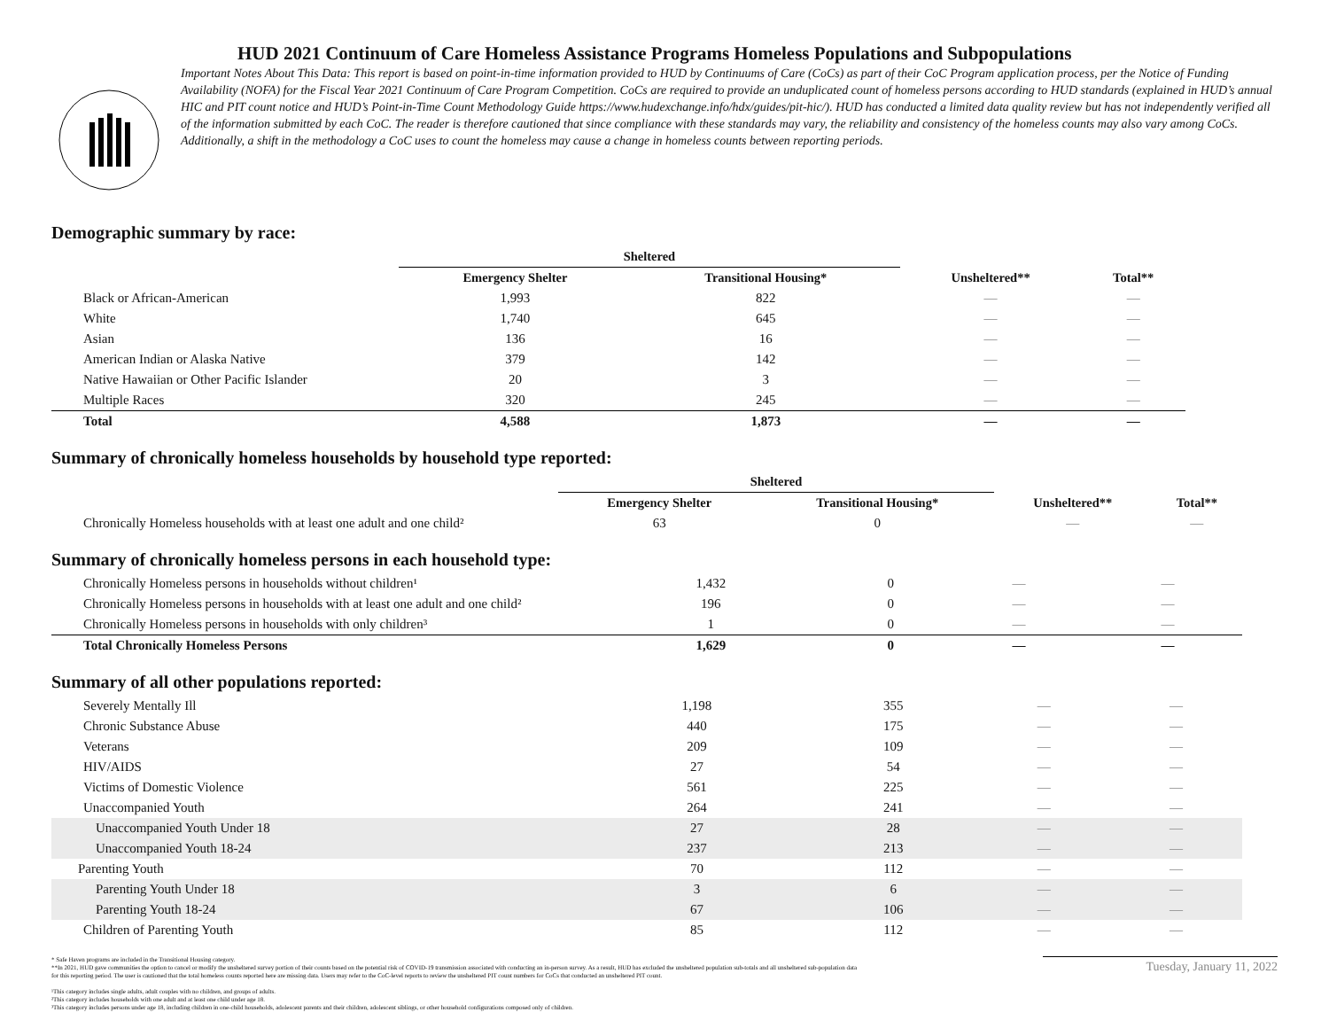HUD 2021 Continuum of Care Homeless Assistance Programs Homeless Populations and Subpopulations
Important Notes About This Data: This report is based on point-in-time information provided to HUD by Continuums of Care (CoCs) as part of their CoC Program application process, per the Notice of Funding Availability (NOFA) for the Fiscal Year 2021 Continuum of Care Program Competition. CoCs are required to provide an unduplicated count of homeless persons according to HUD standards (explained in HUD’s annual HIC and PIT count notice and HUD’s Point-in-Time Count Methodology Guide https://www.hudexchange.info/hdx/guides/pit-hic/). HUD has conducted a limited data quality review but has not independently verified all of the information submitted by each CoC. The reader is therefore cautioned that since compliance with these standards may vary, the reliability and consistency of the homeless counts may also vary among CoCs. Additionally, a shift in the methodology a CoC uses to count the homeless may cause a change in homeless counts between reporting periods.
Demographic summary by race:
| | Sheltered | | | |
| --- | --- | --- | --- | --- |
| | Emergency Shelter | Transitional Housing* | Unsheltered** | Total** |
| Black or African-American | 1,993 | 822 | — | — |
| White | 1,740 | 645 | — | — |
| Asian | 136 | 16 | — | — |
| American Indian or Alaska Native | 379 | 142 | — | — |
| Native Hawaiian or Other Pacific Islander | 20 | 3 | — | — |
| Multiple Races | 320 | 245 | — | — |
| Total | 4,588 | 1,873 | — | — |
Summary of chronically homeless households by household type reported:
| | Sheltered | | | |
| --- | --- | --- | --- | --- |
| | Emergency Shelter | Transitional Housing* | Unsheltered** | Total** |
| Chronically Homeless households with at least one adult and one child² | 63 | 0 | — | — |
Summary of chronically homeless persons in each household type:
| Chronically Homeless persons in households without children¹ | 1,432 | 0 | — | — |
| Chronically Homeless persons in households with at least one adult and one child² | 196 | 0 | — | — |
| Chronically Homeless persons in households with only children³ | 1 | 0 | — | — |
| Total Chronically Homeless Persons | 1,629 | 0 | — | — |
Summary of all other populations reported:
| Severely Mentally Ill | 1,198 | 355 | — | — |
| Chronic Substance Abuse | 440 | 175 | — | — |
| Veterans | 209 | 109 | — | — |
| HIV/AIDS | 27 | 54 | — | — |
| Victims of Domestic Violence | 561 | 225 | — | — |
| Unaccompanied Youth | 264 | 241 | — | — |
| Unaccompanied Youth Under 18 | 27 | 28 | — | — |
| Unaccompanied Youth 18-24 | 237 | 213 | — | — |
| Parenting Youth | 70 | 112 | — | — |
| Parenting Youth Under 18 | 3 | 6 | — | — |
| Parenting Youth 18-24 | 67 | 106 | — | — |
| Children of Parenting Youth | 85 | 112 | — | — |
* Safe Haven programs are included in the Transitional Housing category.
**In 2021, HUD gave communities the option to cancel or modify the unsheltered survey portion of their counts based on the potential risk of COVID-19 transmission associated with conducting an in-person survey. As a result, HUD has excluded the unsheltered population sub-totals and all unsheltered sub-population data for this reporting period. The user is cautioned that the total homeless counts reported here are missing data. Users may refer to the CoC-level reports to review the unsheltered PIT count numbers for CoCs that conducted an unsheltered PIT count.
¹This category includes single adults, adult couples with no children, and groups of adults.
²This category includes households with one adult and at least one child under age 18.
³This category includes persons under age 18, including children in one-child households, adolescent parents and their children, adolescent siblings, or other household configurations composed only of children.
Tuesday, January 11, 2022